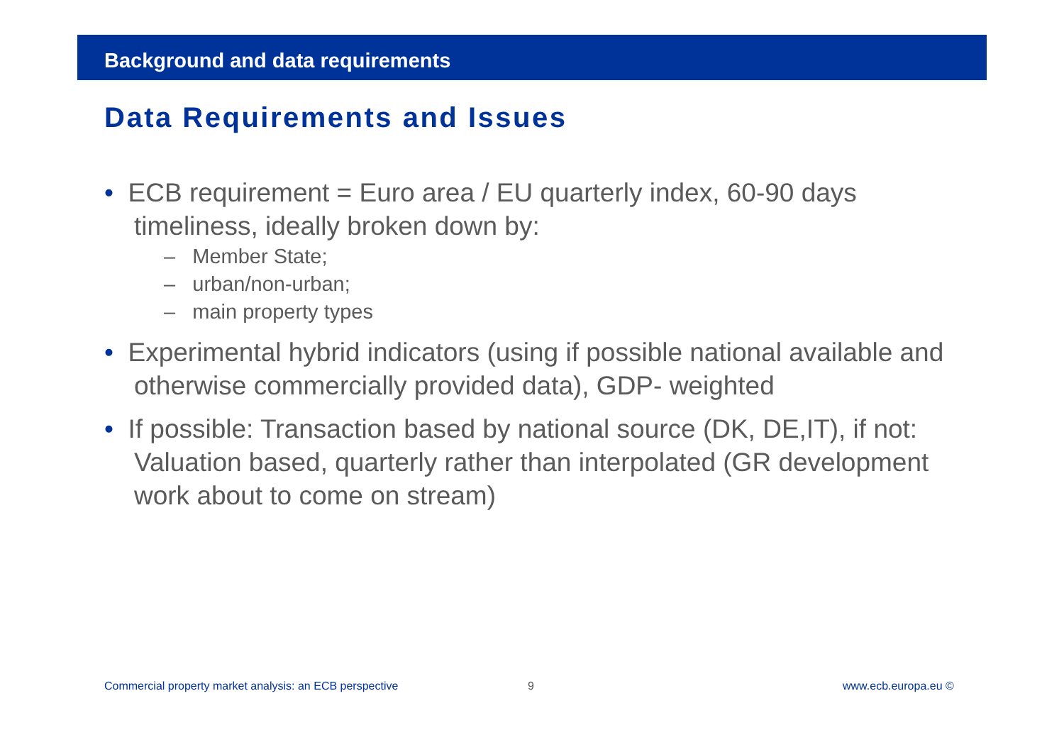Background and data requirements
Data Requirements and Issues
• ECB requirement = Euro area / EU quarterly index, 60-90 days timeliness, ideally broken down by:
– Member State;
– urban/non-urban;
– main property types
• Experimental hybrid indicators (using if possible national available and otherwise commercially provided data), GDP- weighted
• If possible: Transaction based by national source (DK, DE,IT), if not: Valuation based, quarterly rather than interpolated (GR development work about to come on stream)
Commercial property market analysis: an ECB perspective
9 www.ecb.europa.eu ©